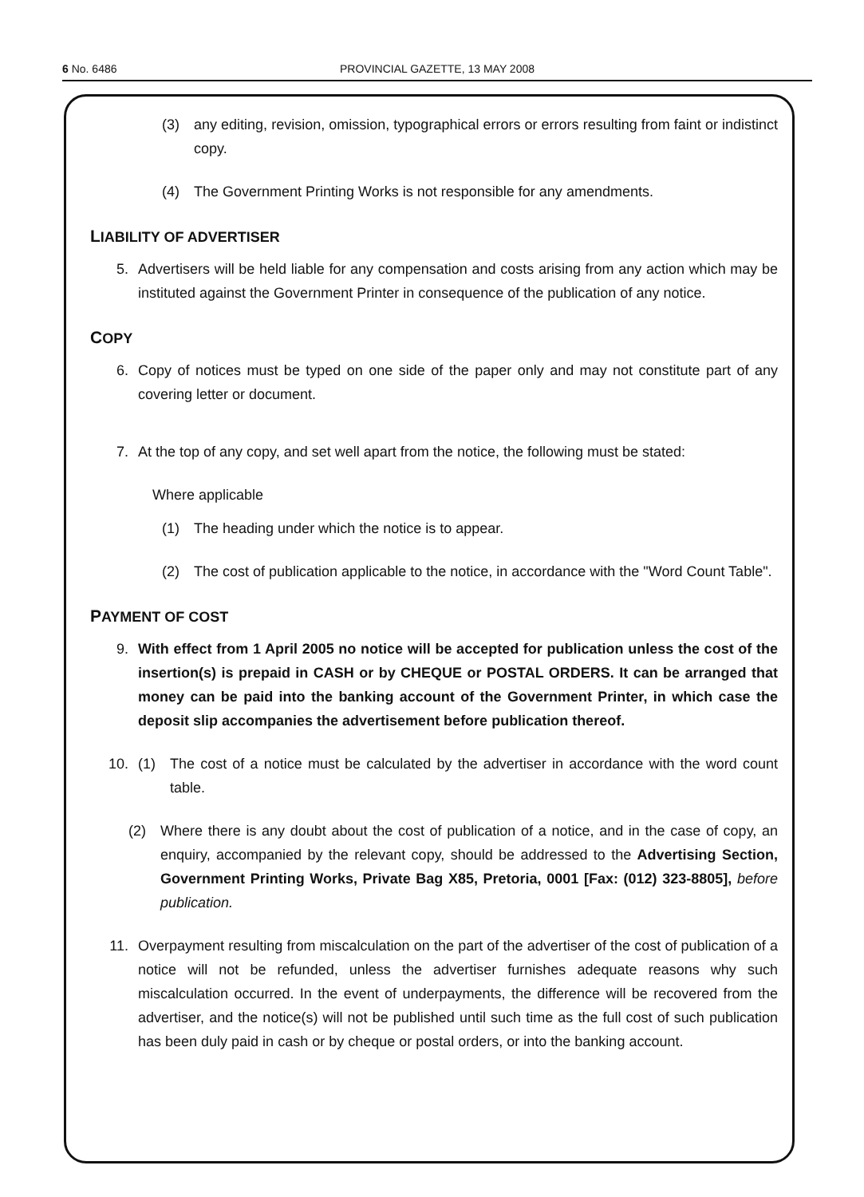6 No. 6486 PROVINCIAL GAZETTE, 13 MAY 2008
(3) any editing, revision, omission, typographical errors or errors resulting from faint or indistinct copy.
(4) The Government Printing Works is not responsible for any amendments.
LIABILITY OF ADVERTISER
5. Advertisers will be held liable for any compensation and costs arising from any action which may be instituted against the Government Printer in consequence of the publication of any notice.
COPY
6. Copy of notices must be typed on one side of the paper only and may not constitute part of any covering letter or document.
7. At the top of any copy, and set well apart from the notice, the following must be stated:
Where applicable
(1) The heading under which the notice is to appear.
(2) The cost of publication applicable to the notice, in accordance with the "Word Count Table".
PAYMENT OF COST
9. With effect from 1 April 2005 no notice will be accepted for publication unless the cost of the insertion(s) is prepaid in CASH or by CHEQUE or POSTAL ORDERS. It can be arranged that money can be paid into the banking account of the Government Printer, in which case the deposit slip accompanies the advertisement before publication thereof.
10. (1) The cost of a notice must be calculated by the advertiser in accordance with the word count table.
(2) Where there is any doubt about the cost of publication of a notice, and in the case of copy, an enquiry, accompanied by the relevant copy, should be addressed to the Advertising Section, Government Printing Works, Private Bag X85, Pretoria, 0001 [Fax: (012) 323-8805], before publication.
11. Overpayment resulting from miscalculation on the part of the advertiser of the cost of publication of a notice will not be refunded, unless the advertiser furnishes adequate reasons why such miscalculation occurred. In the event of underpayments, the difference will be recovered from the advertiser, and the notice(s) will not be published until such time as the full cost of such publication has been duly paid in cash or by cheque or postal orders, or into the banking account.